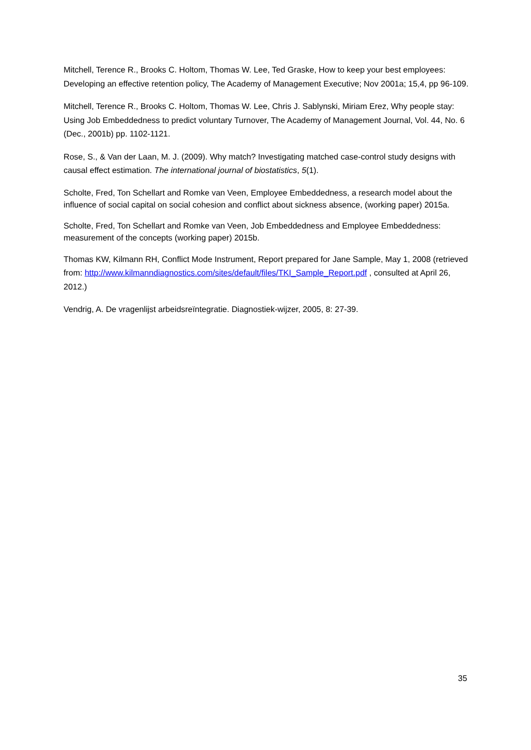Mitchell, Terence R., Brooks C. Holtom, Thomas W. Lee, Ted Graske, How to keep your best employees: Developing an effective retention policy, The Academy of Management Executive; Nov 2001a; 15,4, pp 96-109.
Mitchell, Terence R., Brooks C. Holtom, Thomas W. Lee, Chris J. Sablynski, Miriam Erez, Why people stay: Using Job Embeddedness to predict voluntary Turnover, The Academy of Management Journal, Vol. 44, No. 6 (Dec., 2001b) pp. 1102-1121.
Rose, S., & Van der Laan, M. J. (2009). Why match? Investigating matched case-control study designs with causal effect estimation. The international journal of biostatistics, 5(1).
Scholte, Fred, Ton Schellart and Romke van Veen, Employee Embeddedness, a research model about the influence of social capital on social cohesion and conflict about sickness absence, (working paper) 2015a.
Scholte, Fred, Ton Schellart and Romke van Veen, Job Embeddedness and Employee Embeddedness: measurement of the concepts (working paper) 2015b.
Thomas KW, Kilmann RH, Conflict Mode Instrument, Report prepared for Jane Sample, May 1, 2008 (retrieved from: http://www.kilmanndiagnostics.com/sites/default/files/TKI_Sample_Report.pdf , consulted at April 26, 2012.)
Vendrig, A. De vragenlijst arbeidsreïntegratie. Diagnostiek-wijzer, 2005, 8: 27-39.
35